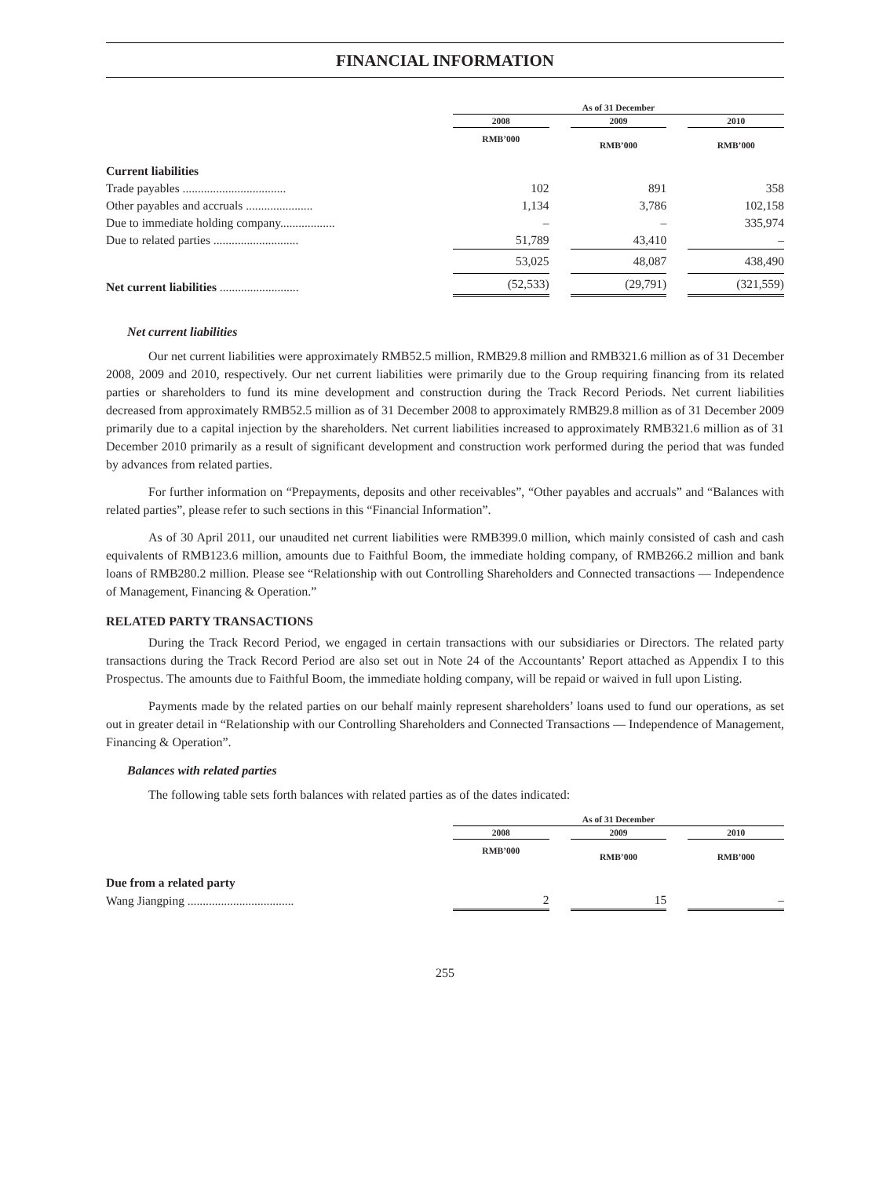FINANCIAL INFORMATION
| | As of 31 December | | | | |
| --- | --- | --- | --- | --- | --- |
| | 2008 | | 2009 | | 2010 |
| | RMB’000 | | RMB’000 | | RMB’000 |
| Current liabilities | | | | | |
| Trade payables .................................. | 102 | | 891 | | 358 |
| Other payables and accruals ...................... | 1,134 | | 3,786 | | 102,158 |
| Due to immediate holding company.................. | – | | – | | 335,974 |
| Due to related parties ............................ | 51,789 | | 43,410 | | – |
| | 53,025 | | 48,087 | | 438,490 |
| Net current liabilities .......................... | (52,533) | | (29,791) | | (321,559) |
Net current liabilities
Our net current liabilities were approximately RMB52.5 million, RMB29.8 million and RMB321.6 million as of 31 December 2008, 2009 and 2010, respectively. Our net current liabilities were primarily due to the Group requiring financing from its related parties or shareholders to fund its mine development and construction during the Track Record Periods. Net current liabilities decreased from approximately RMB52.5 million as of 31 December 2008 to approximately RMB29.8 million as of 31 December 2009 primarily due to a capital injection by the shareholders. Net current liabilities increased to approximately RMB321.6 million as of 31 December 2010 primarily as a result of significant development and construction work performed during the period that was funded by advances from related parties.
For further information on “Prepayments, deposits and other receivables”, “Other payables and accruals” and “Balances with related parties”, please refer to such sections in this “Financial Information”.
As of 30 April 2011, our unaudited net current liabilities were RMB399.0 million, which mainly consisted of cash and cash equivalents of RMB123.6 million, amounts due to Faithful Boom, the immediate holding company, of RMB266.2 million and bank loans of RMB280.2 million. Please see “Relationship with out Controlling Shareholders and Connected transactions — Independence of Management, Financing & Operation.”
RELATED PARTY TRANSACTIONS
During the Track Record Period, we engaged in certain transactions with our subsidiaries or Directors. The related party transactions during the Track Record Period are also set out in Note 24 of the Accountants’ Report attached as Appendix I to this Prospectus. The amounts due to Faithful Boom, the immediate holding company, will be repaid or waived in full upon Listing.
Payments made by the related parties on our behalf mainly represent shareholders’ loans used to fund our operations, as set out in greater detail in “Relationship with our Controlling Shareholders and Connected Transactions — Independence of Management, Financing & Operation”.
Balances with related parties
The following table sets forth balances with related parties as of the dates indicated:
| | As of 31 December | | | | |
| --- | --- | --- | --- | --- | --- |
| | 2008 | | 2009 | | 2010 |
| | RMB’000 | | RMB’000 | | RMB’000 |
| Due from a related party | | | | | |
| Wang Jiangping ................................... | 2 | | 15 | | – |
255